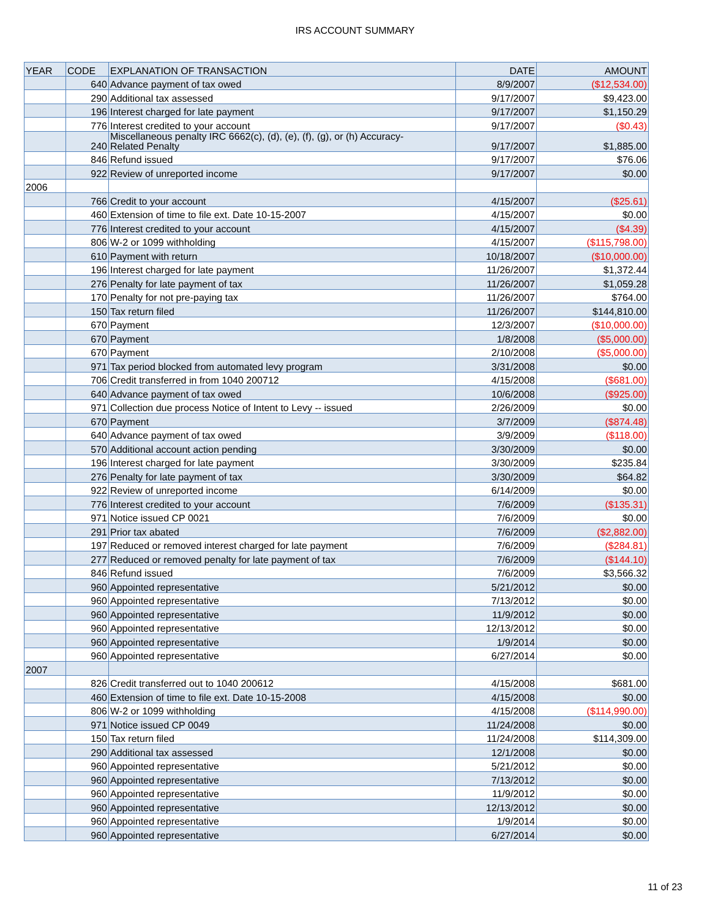IRS ACCOUNT SUMMARY
| YEAR | CODE | EXPLANATION OF TRANSACTION | DATE | AMOUNT |
| --- | --- | --- | --- | --- |
| | 640 | Advance payment of tax owed | 8/9/2007 | ($12,534.00) |
| | 290 | Additional tax assessed | 9/17/2007 | $9,423.00 |
| | 196 | Interest charged for late payment | 9/17/2007 | $1,150.29 |
| | 776 | Interest credited to your account | 9/17/2007 | ($0.43) |
| | 240 | Miscellaneous penalty IRC 6662(c), (d), (e), (f), (g), or (h) Accuracy- Related Penalty | 9/17/2007 | $1,885.00 |
| | 846 | Refund issued | 9/17/2007 | $76.06 |
| | 922 | Review of unreported income | 9/17/2007 | $0.00 |
| 2006 | | | | |
| | 766 | Credit to your account | 4/15/2007 | ($25.61) |
| | 460 | Extension of time to file ext. Date 10-15-2007 | 4/15/2007 | $0.00 |
| | 776 | Interest credited to your account | 4/15/2007 | ($4.39) |
| | 806 | W-2 or 1099 withholding | 4/15/2007 | ($115,798.00) |
| | 610 | Payment with return | 10/18/2007 | ($10,000.00) |
| | 196 | Interest charged for late payment | 11/26/2007 | $1,372.44 |
| | 276 | Penalty for late payment of tax | 11/26/2007 | $1,059.28 |
| | 170 | Penalty for not pre-paying tax | 11/26/2007 | $764.00 |
| | 150 | Tax return filed | 11/26/2007 | $144,810.00 |
| | 670 | Payment | 12/3/2007 | ($10,000.00) |
| | 670 | Payment | 1/8/2008 | ($5,000.00) |
| | 670 | Payment | 2/10/2008 | ($5,000.00) |
| | 971 | Tax period blocked from automated levy program | 3/31/2008 | $0.00 |
| | 706 | Credit transferred in from 1040 200712 | 4/15/2008 | ($681.00) |
| | 640 | Advance payment of tax owed | 10/6/2008 | ($925.00) |
| | 971 | Collection due process Notice of Intent to Levy -- issued | 2/26/2009 | $0.00 |
| | 670 | Payment | 3/7/2009 | ($874.48) |
| | 640 | Advance payment of tax owed | 3/9/2009 | ($118.00) |
| | 570 | Additional account action pending | 3/30/2009 | $0.00 |
| | 196 | Interest charged for late payment | 3/30/2009 | $235.84 |
| | 276 | Penalty for late payment of tax | 3/30/2009 | $64.82 |
| | 922 | Review of unreported income | 6/14/2009 | $0.00 |
| | 776 | Interest credited to your account | 7/6/2009 | ($135.31) |
| | 971 | Notice issued CP 0021 | 7/6/2009 | $0.00 |
| | 291 | Prior tax abated | 7/6/2009 | ($2,882.00) |
| | 197 | Reduced or removed interest charged for late payment | 7/6/2009 | ($284.81) |
| | 277 | Reduced or removed penalty for late payment of tax | 7/6/2009 | ($144.10) |
| | 846 | Refund issued | 7/6/2009 | $3,566.32 |
| | 960 | Appointed representative | 5/21/2012 | $0.00 |
| | 960 | Appointed representative | 7/13/2012 | $0.00 |
| | 960 | Appointed representative | 11/9/2012 | $0.00 |
| | 960 | Appointed representative | 12/13/2012 | $0.00 |
| | 960 | Appointed representative | 1/9/2014 | $0.00 |
| | 960 | Appointed representative | 6/27/2014 | $0.00 |
| 2007 | | | | |
| | 826 | Credit transferred out to 1040 200612 | 4/15/2008 | $681.00 |
| | 460 | Extension of time to file ext. Date 10-15-2008 | 4/15/2008 | $0.00 |
| | 806 | W-2 or 1099 withholding | 4/15/2008 | ($114,990.00) |
| | 971 | Notice issued CP 0049 | 11/24/2008 | $0.00 |
| | 150 | Tax return filed | 11/24/2008 | $114,309.00 |
| | 290 | Additional tax assessed | 12/1/2008 | $0.00 |
| | 960 | Appointed representative | 5/21/2012 | $0.00 |
| | 960 | Appointed representative | 7/13/2012 | $0.00 |
| | 960 | Appointed representative | 11/9/2012 | $0.00 |
| | 960 | Appointed representative | 12/13/2012 | $0.00 |
| | 960 | Appointed representative | 1/9/2014 | $0.00 |
| | 960 | Appointed representative | 6/27/2014 | $0.00 |
11 of 23